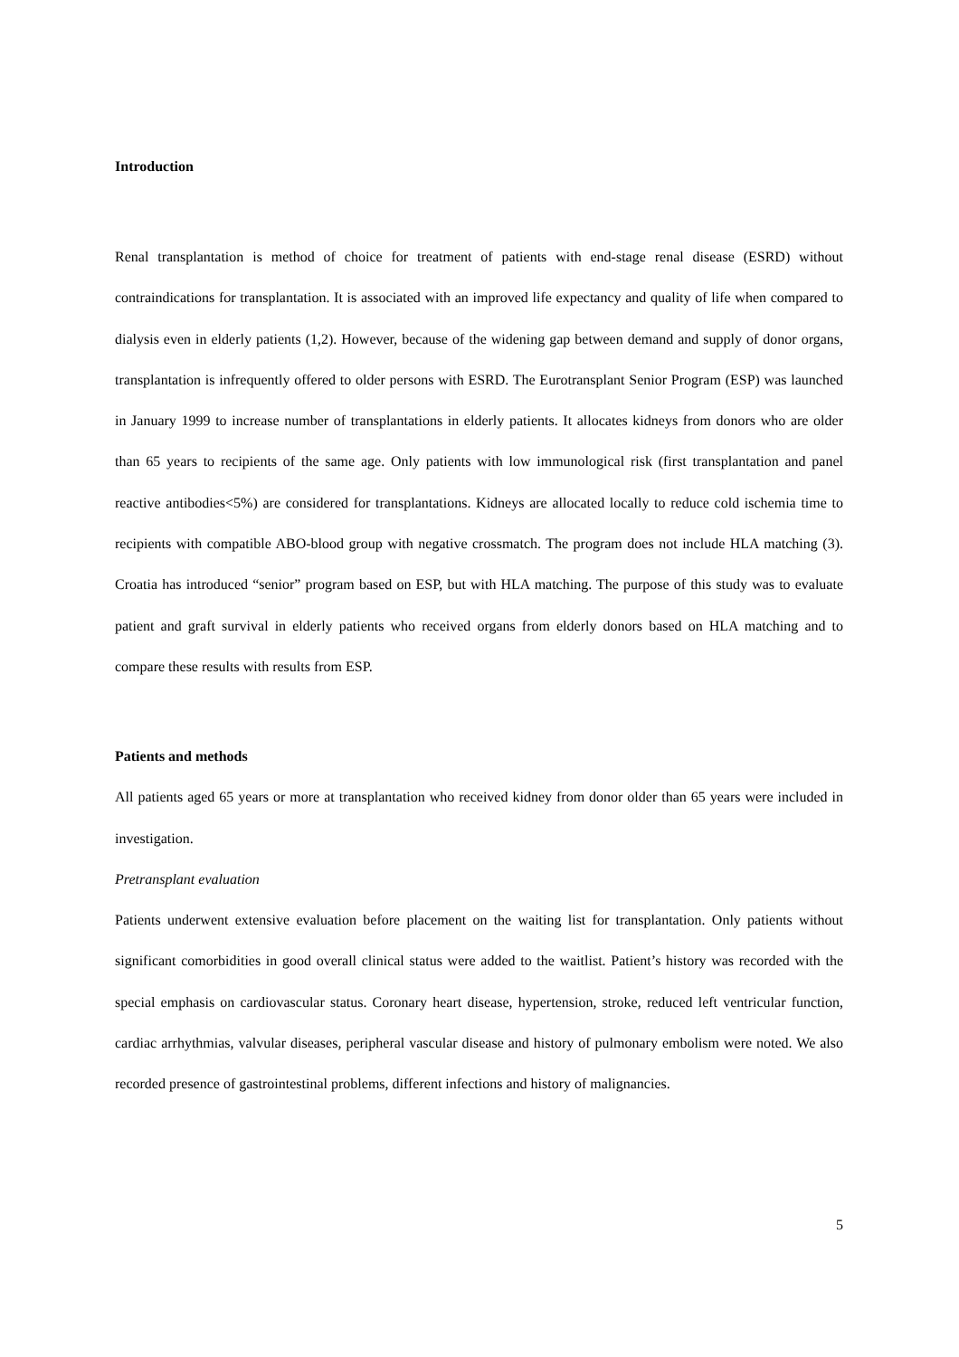Introduction
Renal transplantation is method of choice for treatment of patients with end-stage renal disease (ESRD) without contraindications for transplantation. It is associated with an improved life expectancy and quality of life when compared to dialysis even in elderly patients (1,2). However, because of the widening gap between demand and supply of donor organs, transplantation is infrequently offered to older persons with ESRD. The Eurotransplant Senior Program (ESP) was launched in January 1999 to increase number of transplantations in elderly patients. It allocates kidneys from donors who are older than 65 years to recipients of the same age. Only patients with low immunological risk (first transplantation and panel reactive antibodies<5%) are considered for transplantations. Kidneys are allocated locally to reduce cold ischemia time to recipients with compatible ABO-blood group with negative crossmatch. The program does not include HLA matching (3). Croatia has introduced “senior” program based on ESP, but with HLA matching. The purpose of this study was to evaluate patient and graft survival in elderly patients who received organs from elderly donors based on HLA matching and to compare these results with results from ESP.
Patients and methods
All patients aged 65 years or more at transplantation who received kidney from donor older than 65 years were included in investigation.
Pretransplant evaluation
Patients underwent extensive evaluation before placement on the waiting list for transplantation. Only patients without significant comorbidities in good overall clinical status were added to the waitlist. Patient’s history was recorded with the special emphasis on cardiovascular status. Coronary heart disease, hypertension, stroke, reduced left ventricular function, cardiac arrhythmias, valvular diseases, peripheral vascular disease and history of pulmonary embolism were noted. We also recorded presence of gastrointestinal problems, different infections and history of malignancies.
5